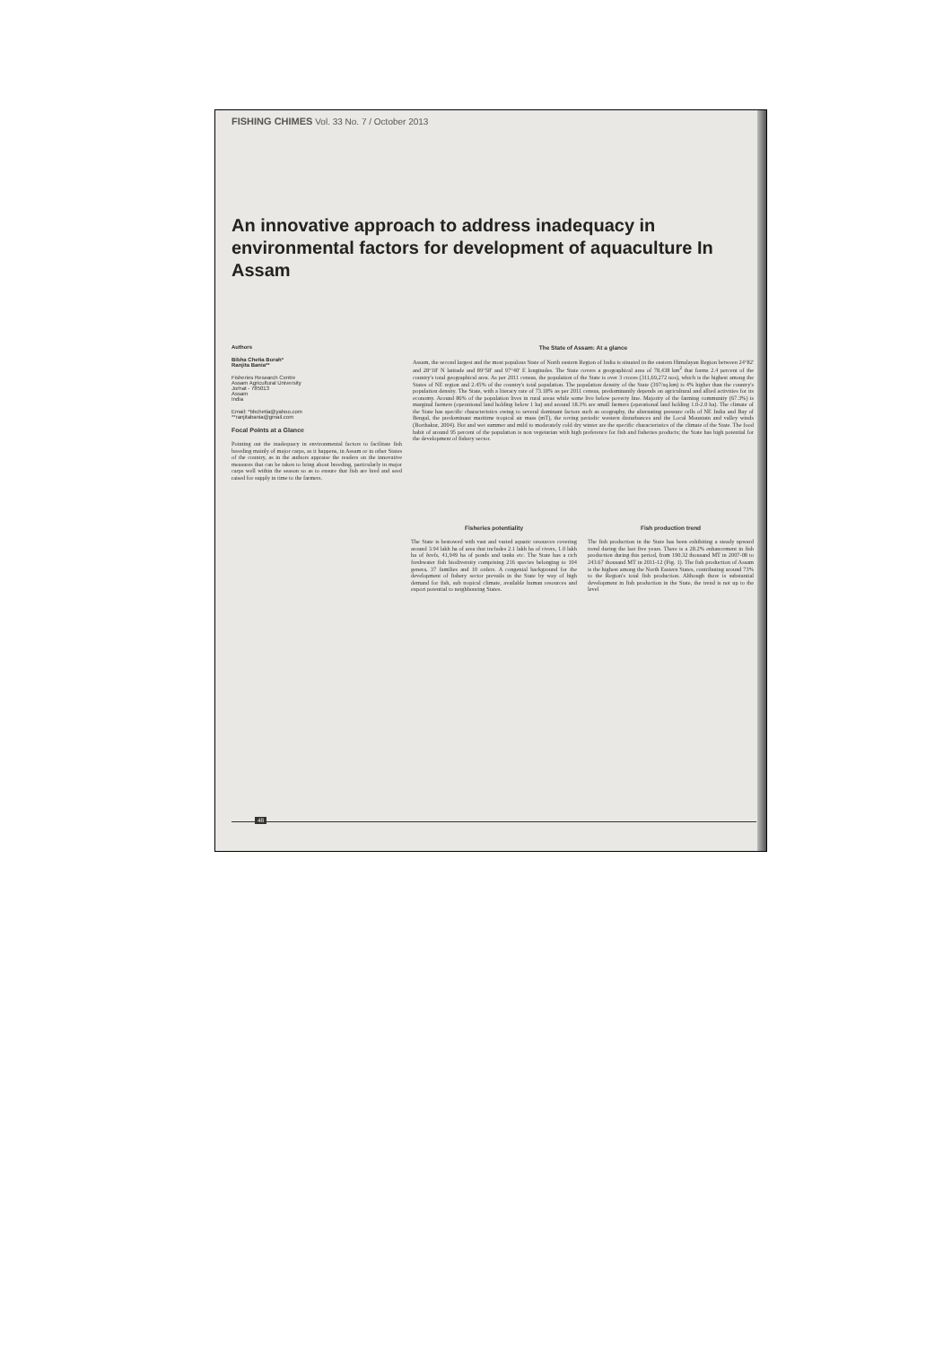FISHING CHIMES Vol. 33 No. 7 / October 2013
An innovative approach to address inadequacy in environmental factors for development of aquaculture In Assam
Authors
Bibha Chetia Borah*
Ranjita Bania**
Fisheries Research Centre
Assam Agricultural University
Jorhat - 785013
Assam
India
Email: *bbchetia@yahoo.com
**ranjitabania@gmail.com
Focal Points at a Glance
Pointing out the inadequacy in environmental factors to facilitate fish breeding mainly of major carps, as it happens, in Assam or in other States of the country, as in the authors appraise the readers on the innovative measures that can be taken to bring about breeding, particularly in major carps well within the season so as to ensure that fish are bred and seed raised for supply in time to the farmers.
The State of Assam: At a glance
Assam, the second largest and the most populous State of North eastern Region of India is situated in the eastern Himalayan Region between 24°82' and 28°18' N latitude and 89°58' and 97°40' E longitudes. The State covers a geographical area of 78,438 km<sup>2</sup> that forms 2.4 percent of the country's total geographical area. As per 2011 census, the population of the State is over 3 crores (311,69,272 nos), which is the highest among the States of NE region and 2.45% of the country's total population. The population density of the State (397/sq.km) is 4% higher than the country's population density. The State, with a literacy rate of 73.18% as per 2011 census, predominantly depends on agricultural and allied activities for its economy. Around 86% of the population lives in rural areas while some live below poverty line. Majority of the farming community (67.3%) is marginal farmers (operational land holding below 1 ha) and around 18.3% are small farmers (operational land holding 1.0-2.0 ha). The climate of the State has specific characteristics owing to several dominant factors such as orography, the alternating pressure cells of NE India and Bay of Bengal, the predominant maritime tropical air mass (mT), the roving periodic western disturbances and the Local Mountain and valley winds (Borthakur, 2004). Hot and wet summer and mild to moderately cold dry winter are the specific characteristics of the climate of the State. The food habit of around 95 percent of the population is non vegetarian with high preference for fish and fisheries products; the State has high potential for the development of fishery sector.
Fisheries potentiality
The State is bestowed with vast and varied aquatic resources covering around 3.94 lakh ha of area that includes 2.1 lakh ha of rivers, 1.0 lakh ha of beels, 41,949 ha of ponds and tanks etc. The State has a rich freshwater fish biodiversity comprising 216 species belonging to 104 genera, 37 families and 10 orders. A congenial background for the development of fishery sector prevails in the State by way of high demand for fish, sub tropical climate, available human resources and export potential to neighbouring States.
Fish production trend
The fish production in the State has been exhibiting a steady upward trend during the last five years. There is a 28.2% enhancement in fish production during this period, from 190.32 thousand MT in 2007-08 to 243.67 thousand MT in 2011-12 (Fig. 1). The fish production of Assam is the highest among the North Eastern States, contributing around 73% to the Region's total fish production. Although there is substantial development in fish production in the State, the trend is not up to the level
48